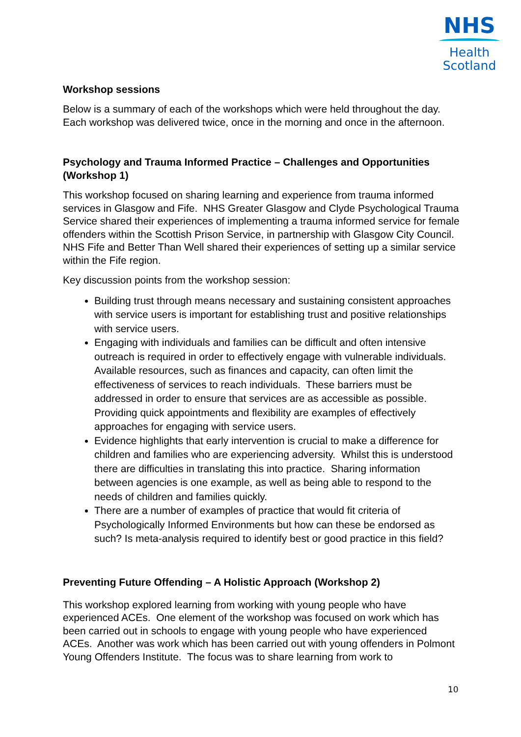NHS
Health
Scotland
Workshop sessions
Below is a summary of each of the workshops which were held throughout the day. Each workshop was delivered twice, once in the morning and once in the afternoon.
Psychology and Trauma Informed Practice – Challenges and Opportunities (Workshop 1)
This workshop focused on sharing learning and experience from trauma informed services in Glasgow and Fife. NHS Greater Glasgow and Clyde Psychological Trauma Service shared their experiences of implementing a trauma informed service for female offenders within the Scottish Prison Service, in partnership with Glasgow City Council. NHS Fife and Better Than Well shared their experiences of setting up a similar service within the Fife region.
Key discussion points from the workshop session:
Building trust through means necessary and sustaining consistent approaches with service users is important for establishing trust and positive relationships with service users.
Engaging with individuals and families can be difficult and often intensive outreach is required in order to effectively engage with vulnerable individuals. Available resources, such as finances and capacity, can often limit the effectiveness of services to reach individuals. These barriers must be addressed in order to ensure that services are as accessible as possible. Providing quick appointments and flexibility are examples of effectively approaches for engaging with service users.
Evidence highlights that early intervention is crucial to make a difference for children and families who are experiencing adversity. Whilst this is understood there are difficulties in translating this into practice. Sharing information between agencies is one example, as well as being able to respond to the needs of children and families quickly.
There are a number of examples of practice that would fit criteria of Psychologically Informed Environments but how can these be endorsed as such? Is meta-analysis required to identify best or good practice in this field?
Preventing Future Offending – A Holistic Approach (Workshop 2)
This workshop explored learning from working with young people who have experienced ACEs. One element of the workshop was focused on work which has been carried out in schools to engage with young people who have experienced ACEs. Another was work which has been carried out with young offenders in Polmont Young Offenders Institute. The focus was to share learning from work to
10